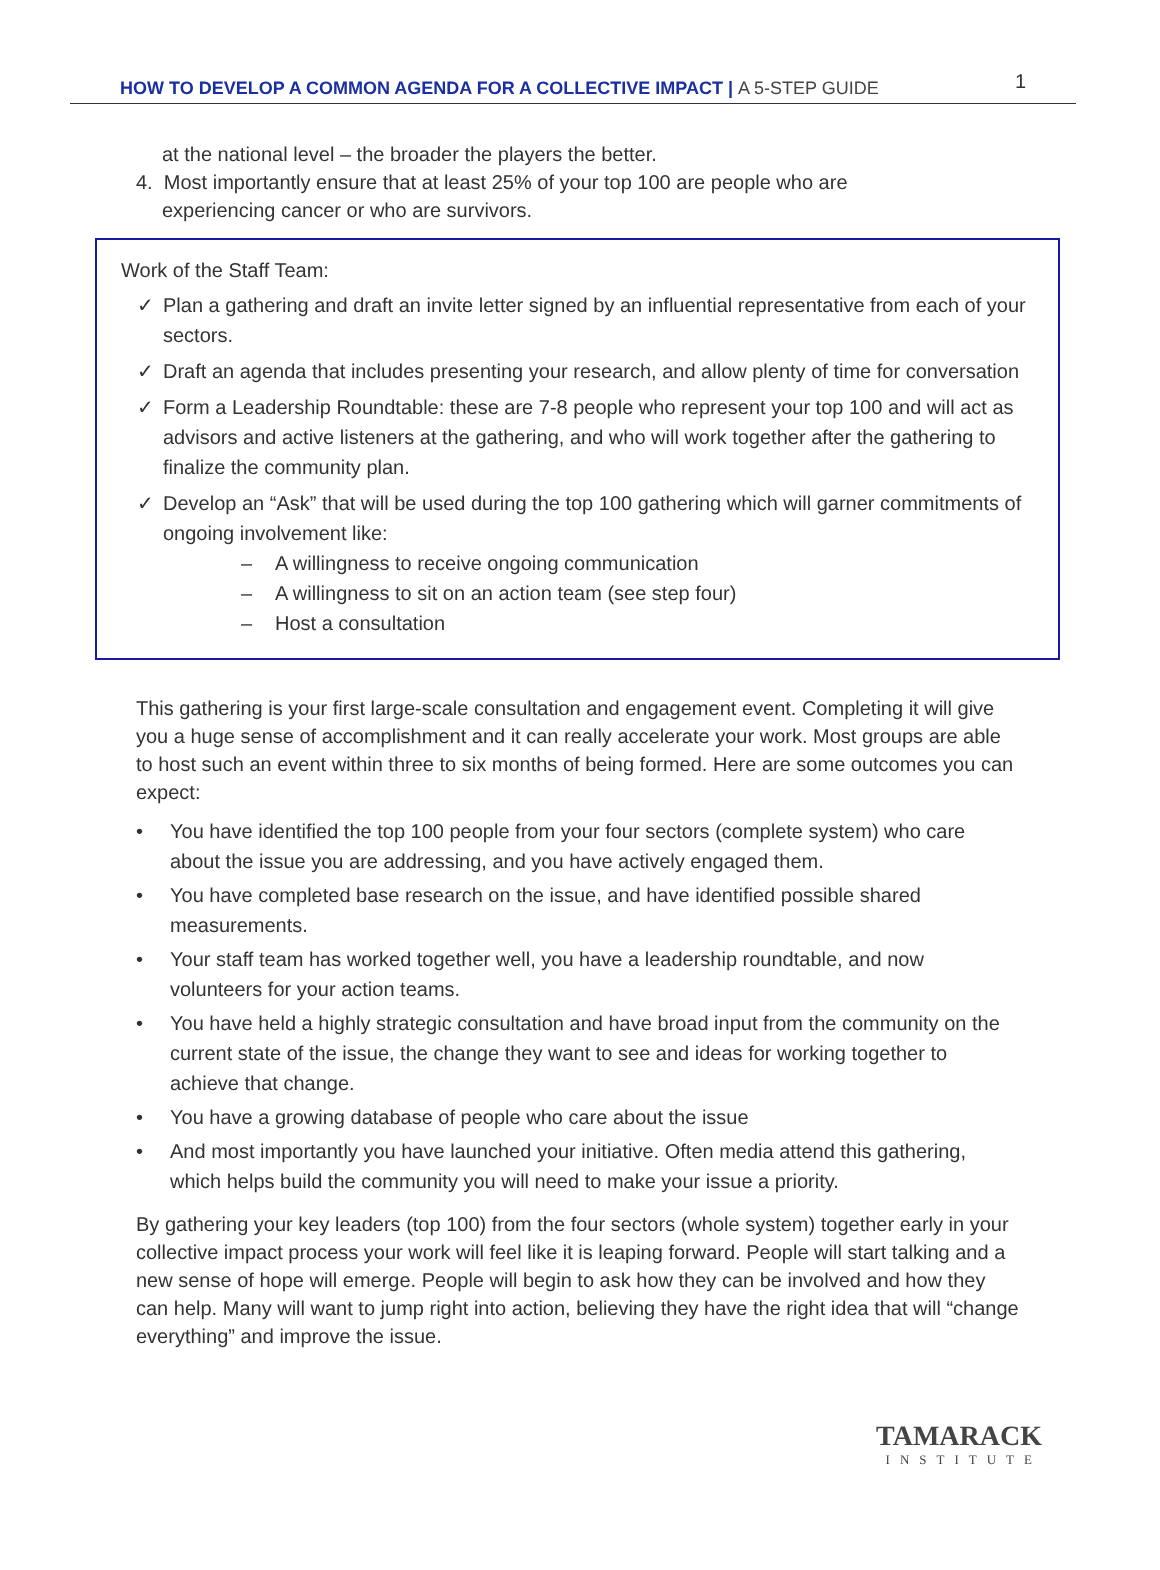HOW TO DEVELOP A COMMON AGENDA FOR A COLLECTIVE IMPACT | A 5-STEP GUIDE
1
at the national level – the broader the players the better.
4. Most importantly ensure that at least 25% of your top 100 are people who are
experiencing cancer or who are survivors.
Work of the Staff Team:
✓ Plan a gathering and draft an invite letter signed by an influential representative from each of your sectors.
✓ Draft an agenda that includes presenting your research, and allow plenty of time for conversation
✓ Form a Leadership Roundtable: these are 7-8 people who represent your top 100 and will act as advisors and active listeners at the gathering, and who will work together after the gathering to finalize the community plan.
✓ Develop an “Ask” that will be used during the top 100 gathering which will garner commitments of ongoing involvement like:
– A willingness to receive ongoing communication
– A willingness to sit on an action team (see step four)
– Host a consultation
This gathering is your first large-scale consultation and engagement event. Completing it will give you a huge sense of accomplishment and it can really accelerate your work. Most groups are able to host such an event within three to six months of being formed. Here are some outcomes you can expect:
• You have identified the top 100 people from your four sectors (complete system) who care about the issue you are addressing, and you have actively engaged them.
• You have completed base research on the issue, and have identified possible shared measurements.
• Your staff team has worked together well, you have a leadership roundtable, and now volunteers for your action teams.
• You have held a highly strategic consultation and have broad input from the community on the current state of the issue, the change they want to see and ideas for working together to achieve that change.
• You have a growing database of people who care about the issue
• And most importantly you have launched your initiative. Often media attend this gathering, which helps build the community you will need to make your issue a priority.
By gathering your key leaders (top 100) from the four sectors (whole system) together early in your collective impact process your work will feel like it is leaping forward. People will start talking and a new sense of hope will emerge. People will begin to ask how they can be involved and how they can help. Many will want to jump right into action, believing they have the right idea that will “change everything” and improve the issue.
TAMARACK
INSTITUTE